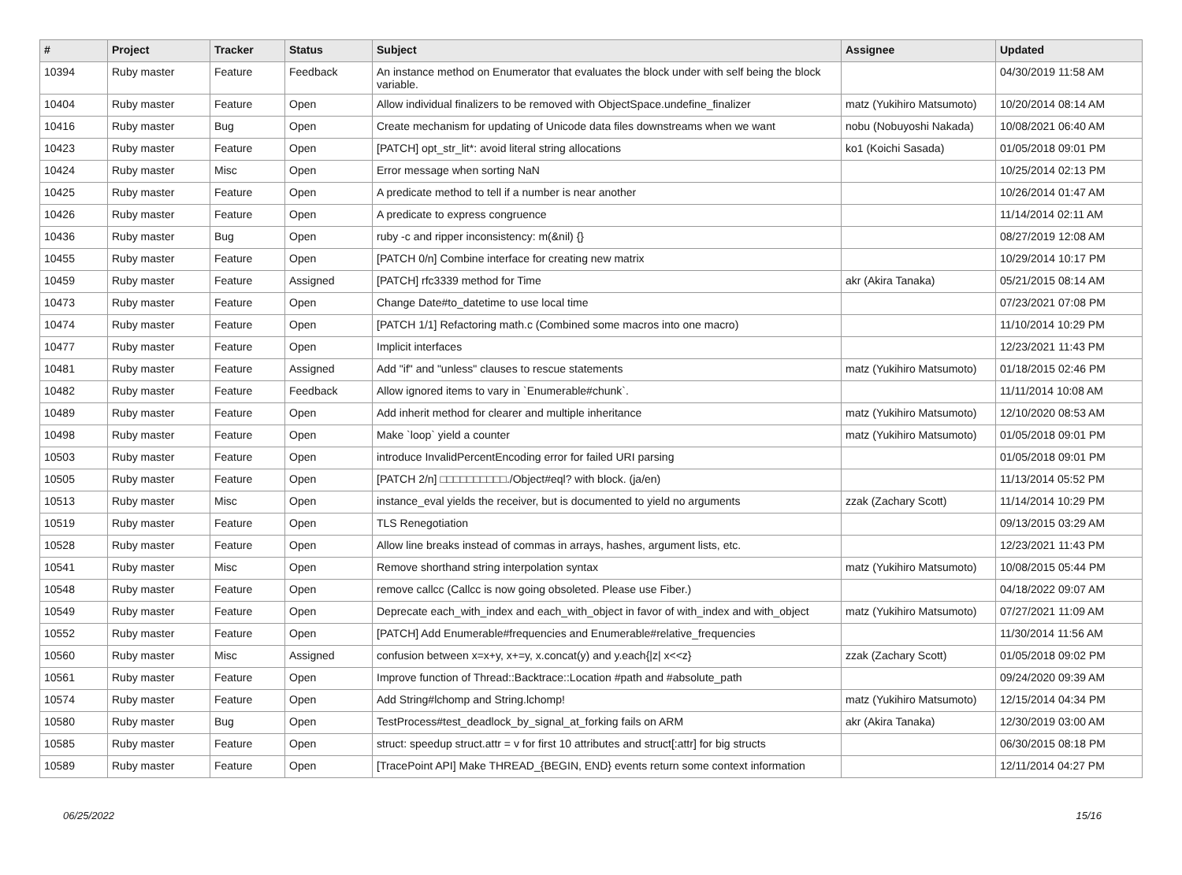| # | Project | Tracker | Status | Subject | Assignee | Updated |
| --- | --- | --- | --- | --- | --- | --- |
| 10394 | Ruby master | Feature | Feedback | An instance method on Enumerator that evaluates the block under with self being the block variable. | | 04/30/2019 11:58 AM |
| 10404 | Ruby master | Feature | Open | Allow individual finalizers to be removed with ObjectSpace.undefine_finalizer | matz (Yukihiro Matsumoto) | 10/20/2014 08:14 AM |
| 10416 | Ruby master | Bug | Open | Create mechanism for updating of Unicode data files downstreams when we want | nobu (Nobuyoshi Nakada) | 10/08/2021 06:40 AM |
| 10423 | Ruby master | Feature | Open | [PATCH] opt_str_lit*: avoid literal string allocations | ko1 (Koichi Sasada) | 01/05/2018 09:01 PM |
| 10424 | Ruby master | Misc | Open | Error message when sorting NaN | | 10/25/2014 02:13 PM |
| 10425 | Ruby master | Feature | Open | A predicate method to tell if a number is near another | | 10/26/2014 01:47 AM |
| 10426 | Ruby master | Feature | Open | A predicate to express congruence | | 11/14/2014 02:11 AM |
| 10436 | Ruby master | Bug | Open | ruby -c and ripper inconsistency: m(&nil) {} | | 08/27/2019 12:08 AM |
| 10455 | Ruby master | Feature | Open | [PATCH 0/n] Combine interface for creating new matrix | | 10/29/2014 10:17 PM |
| 10459 | Ruby master | Feature | Assigned | [PATCH] rfc3339 method for Time | akr (Akira Tanaka) | 05/21/2015 08:14 AM |
| 10473 | Ruby master | Feature | Open | Change Date#to_datetime to use local time | | 07/23/2021 07:08 PM |
| 10474 | Ruby master | Feature | Open | [PATCH 1/1] Refactoring math.c (Combined some macros into one macro) | | 11/10/2014 10:29 PM |
| 10477 | Ruby master | Feature | Open | Implicit interfaces | | 12/23/2021 11:43 PM |
| 10481 | Ruby master | Feature | Assigned | Add "if" and "unless" clauses to rescue statements | matz (Yukihiro Matsumoto) | 01/18/2015 02:46 PM |
| 10482 | Ruby master | Feature | Feedback | Allow ignored items to vary in `Enumerable#chunk`. | | 11/11/2014 10:08 AM |
| 10489 | Ruby master | Feature | Open | Add inherit method for clearer and multiple inheritance | matz (Yukihiro Matsumoto) | 12/10/2020 08:53 AM |
| 10498 | Ruby master | Feature | Open | Make `loop` yield a counter | matz (Yukihiro Matsumoto) | 01/05/2018 09:01 PM |
| 10503 | Ruby master | Feature | Open | introduce InvalidPercentEncoding error for failed URI parsing | | 01/05/2018 09:01 PM |
| 10505 | Ruby master | Feature | Open | [PATCH 2/n] □□□□□□□□□□./Object#eql? with block. (ja/en) | | 11/13/2014 05:52 PM |
| 10513 | Ruby master | Misc | Open | instance_eval yields the receiver, but is documented to yield no arguments | zzak (Zachary Scott) | 11/14/2014 10:29 PM |
| 10519 | Ruby master | Feature | Open | TLS Renegotiation | | 09/13/2015 03:29 AM |
| 10528 | Ruby master | Feature | Open | Allow line breaks instead of commas in arrays, hashes, argument lists, etc. | | 12/23/2021 11:43 PM |
| 10541 | Ruby master | Misc | Open | Remove shorthand string interpolation syntax | matz (Yukihiro Matsumoto) | 10/08/2015 05:44 PM |
| 10548 | Ruby master | Feature | Open | remove callcc (Callcc is now going obsoleted. Please use Fiber.) | | 04/18/2022 09:07 AM |
| 10549 | Ruby master | Feature | Open | Deprecate each_with_index and each_with_object in favor of with_index and with_object | matz (Yukihiro Matsumoto) | 07/27/2021 11:09 AM |
| 10552 | Ruby master | Feature | Open | [PATCH] Add Enumerable#frequencies and Enumerable#relative_frequencies | | 11/30/2014 11:56 AM |
| 10560 | Ruby master | Misc | Assigned | confusion between x=x+y, x+=y, x.concat(y) and y.each{/z/ x<<z} | zzak (Zachary Scott) | 01/05/2018 09:02 PM |
| 10561 | Ruby master | Feature | Open | Improve function of Thread::Backtrace::Location #path and #absolute_path | | 09/24/2020 09:39 AM |
| 10574 | Ruby master | Feature | Open | Add String#lchomp and String.lchomp! | matz (Yukihiro Matsumoto) | 12/15/2014 04:34 PM |
| 10580 | Ruby master | Bug | Open | TestProcess#test_deadlock_by_signal_at_forking fails on ARM | akr (Akira Tanaka) | 12/30/2019 03:00 AM |
| 10585 | Ruby master | Feature | Open | struct: speedup struct.attr = v for first 10 attributes and struct[:attr] for big structs | | 06/30/2015 08:18 PM |
| 10589 | Ruby master | Feature | Open | [TracePoint API] Make THREAD_{BEGIN, END} events return some context information | | 12/11/2014 04:27 PM |
06/25/2022 15/16